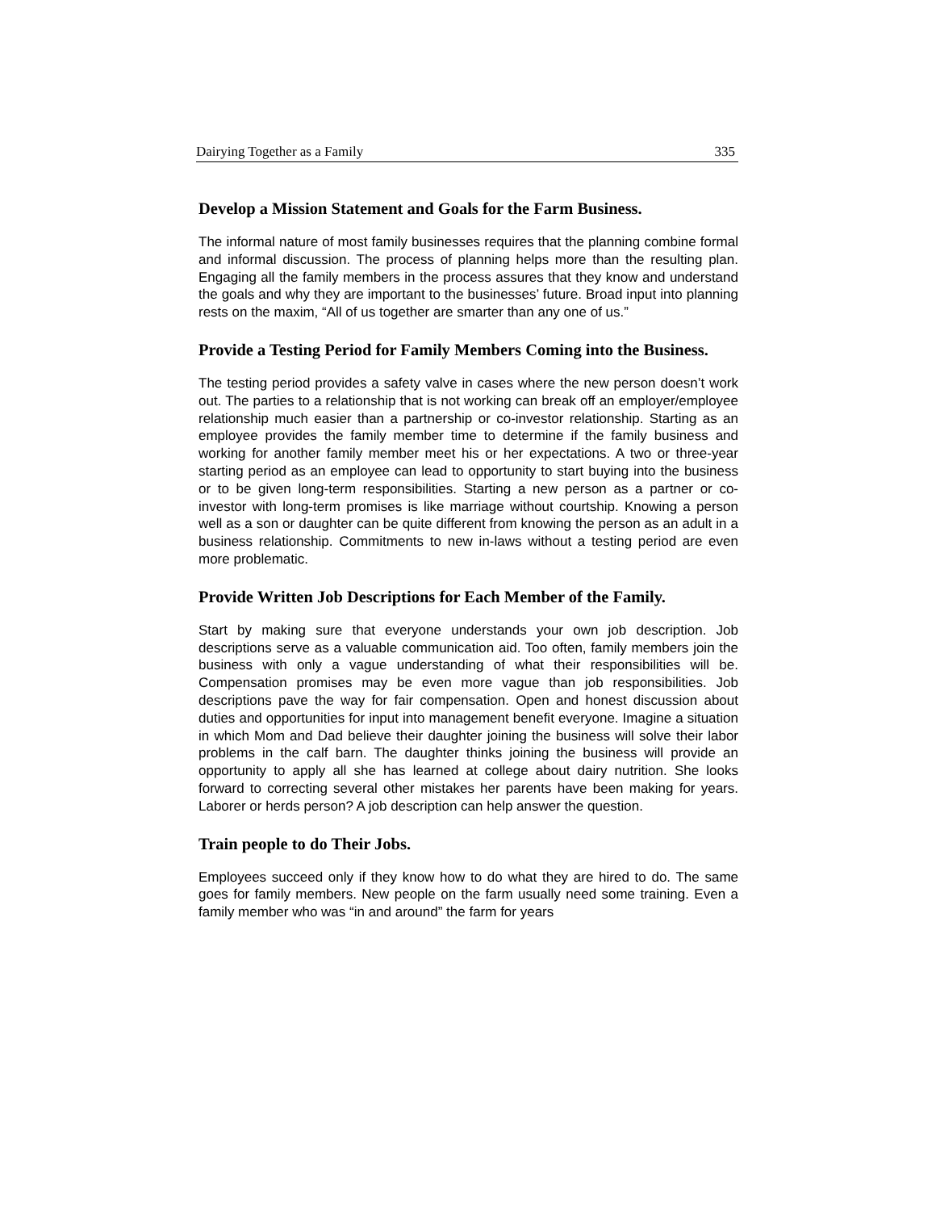Dairying Together as a Family 335
Develop a Mission Statement and Goals for the Farm Business.
The informal nature of most family businesses requires that the planning combine formal and informal discussion. The process of planning helps more than the resulting plan. Engaging all the family members in the process assures that they know and understand the goals and why they are important to the businesses’ future. Broad input into planning rests on the maxim, “All of us together are smarter than any one of us.”
Provide a Testing Period for Family Members Coming into the Business.
The testing period provides a safety valve in cases where the new person doesn’t work out. The parties to a relationship that is not working can break off an employer/employee relationship much easier than a partnership or co-investor relationship. Starting as an employee provides the family member time to determine if the family business and working for another family member meet his or her expectations. A two or three-year starting period as an employee can lead to opportunity to start buying into the business or to be given long-term responsibilities. Starting a new person as a partner or co-investor with long-term promises is like marriage without courtship. Knowing a person well as a son or daughter can be quite different from knowing the person as an adult in a business relationship. Commitments to new in-laws without a testing period are even more problematic.
Provide Written Job Descriptions for Each Member of the Family.
Start by making sure that everyone understands your own job description. Job descriptions serve as a valuable communication aid. Too often, family members join the business with only a vague understanding of what their responsibilities will be. Compensation promises may be even more vague than job responsibilities. Job descriptions pave the way for fair compensation. Open and honest discussion about duties and opportunities for input into management benefit everyone. Imagine a situation in which Mom and Dad believe their daughter joining the business will solve their labor problems in the calf barn. The daughter thinks joining the business will provide an opportunity to apply all she has learned at college about dairy nutrition. She looks forward to correcting several other mistakes her parents have been making for years. Laborer or herds person? A job description can help answer the question.
Train people to do Their Jobs.
Employees succeed only if they know how to do what they are hired to do. The same goes for family members. New people on the farm usually need some training. Even a family member who was “in and around” the farm for years